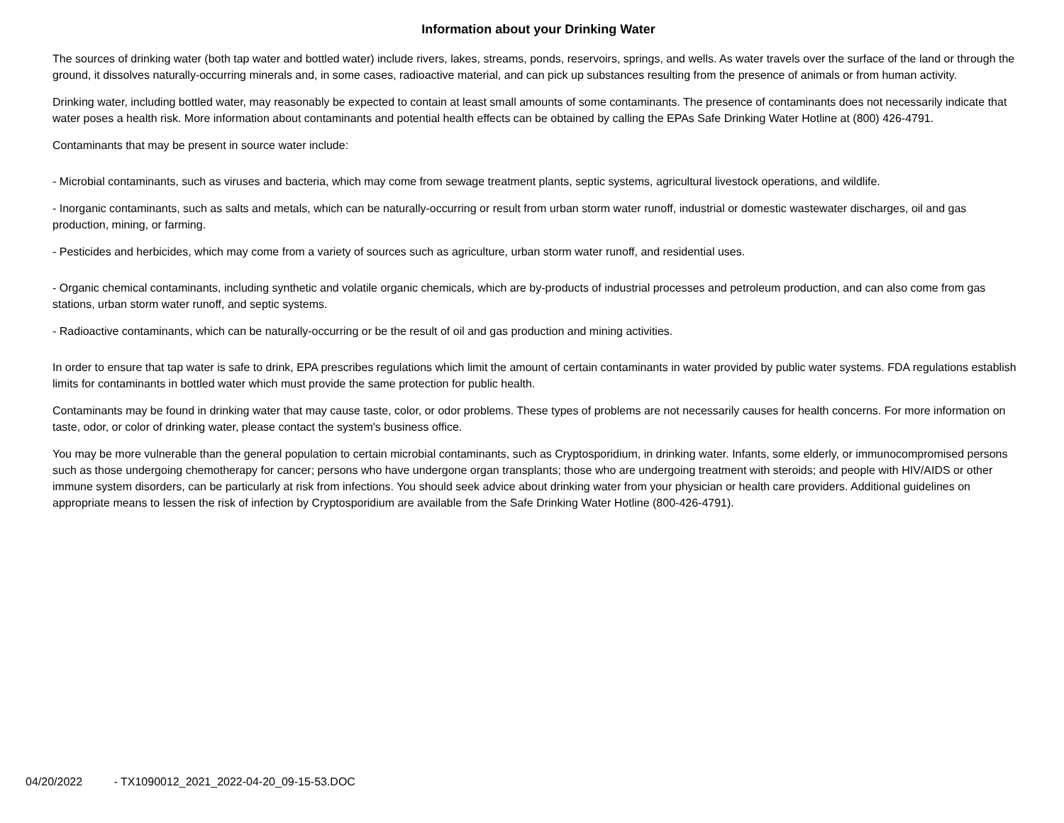Information about your Drinking Water
The sources of drinking water (both tap water and bottled water) include rivers, lakes, streams, ponds, reservoirs, springs, and wells. As water travels over the surface of the land or through the ground, it dissolves naturally-occurring minerals and, in some cases, radioactive material, and can pick up substances resulting from the presence of animals or from human activity.
Drinking water, including bottled water, may reasonably be expected to contain at least small amounts of some contaminants. The presence of contaminants does not necessarily indicate that water poses a health risk. More information about contaminants and potential health effects can be obtained by calling the EPAs Safe Drinking Water Hotline at (800) 426-4791.
Contaminants that may be present in source water include:
- Microbial contaminants, such as viruses and bacteria, which may come from sewage treatment plants, septic systems, agricultural livestock operations, and wildlife.
- Inorganic contaminants, such as salts and metals, which can be naturally-occurring or result from urban storm water runoff, industrial or domestic wastewater discharges, oil and gas production, mining, or farming.
- Pesticides and herbicides, which may come from a variety of sources such as agriculture, urban storm water runoff, and residential uses.
- Organic chemical contaminants, including synthetic and volatile organic chemicals, which are by-products of industrial processes and petroleum production, and can also come from gas stations, urban storm water runoff, and septic systems.
- Radioactive contaminants, which can be naturally-occurring or be the result of oil and gas production and mining activities.
In order to ensure that tap water is safe to drink, EPA prescribes regulations which limit the amount of certain contaminants in water provided by public water systems. FDA regulations establish limits for contaminants in bottled water which must provide the same protection for public health.
Contaminants may be found in drinking water that may cause taste, color, or odor problems. These types of problems are not necessarily causes for health concerns. For more information on taste, odor, or color of drinking water, please contact the system's business office.
You may be more vulnerable than the general population to certain microbial contaminants, such as Cryptosporidium, in drinking water. Infants, some elderly, or immunocompromised persons such as those undergoing chemotherapy for cancer; persons who have undergone organ transplants; those who are undergoing treatment with steroids; and people with HIV/AIDS or other immune system disorders, can be particularly at risk from infections. You should seek advice about drinking water from your physician or health care providers. Additional guidelines on appropriate means to lessen the risk of infection by Cryptosporidium are available from the Safe Drinking Water Hotline (800-426-4791).
04/20/2022 - TX1090012_2021_2022-04-20_09-15-53.DOC